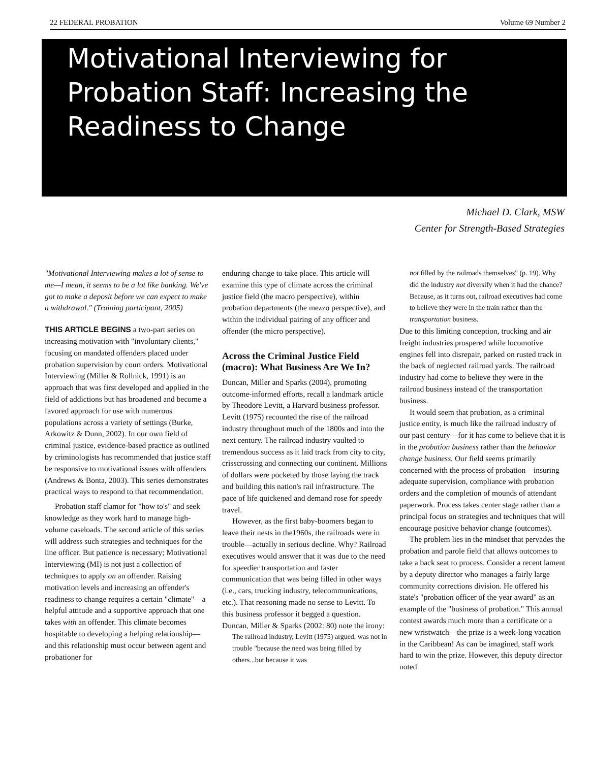22 FEDERAL PROBATION Volume 69 Number 2
Motivational Interviewing for Probation Staff: Increasing the Readiness to Change
Michael D. Clark, MSW
Center for Strength-Based Strategies
"Motivational Interviewing makes a lot of sense to me—I mean, it seems to be a lot like banking. We've got to make a deposit before we can expect to make a withdrawal." (Training participant, 2005)
THIS ARTICLE BEGINS a two-part series on increasing motivation with "involuntary clients," focusing on mandated offenders placed under probation supervision by court orders. Motivational Interviewing (Miller & Rollnick, 1991) is an approach that was first developed and applied in the field of addictions but has broadened and become a favored approach for use with numerous populations across a variety of settings (Burke, Arkowitz & Dunn, 2002). In our own field of criminal justice, evidence-based practice as outlined by criminologists has recommended that justice staff be responsive to motivational issues with offenders (Andrews & Bonta, 2003). This series demonstrates practical ways to respond to that recommendation.
Probation staff clamor for "how to's" and seek knowledge as they work hard to manage high-volume caseloads. The second article of this series will address such strategies and techniques for the line officer. But patience is necessary; Motivational Interviewing (MI) is not just a collection of techniques to apply on an offender. Raising motivation levels and increasing an offender's readiness to change requires a certain "climate"—a helpful attitude and a supportive approach that one takes with an offender. This climate becomes hospitable to developing a helping relationship—and this relationship must occur between agent and probationer for
enduring change to take place. This article will examine this type of climate across the criminal justice field (the macro perspective), within probation departments (the mezzo perspective), and within the individual pairing of any officer and offender (the micro perspective).
Across the Criminal Justice Field (macro): What Business Are We In?
Duncan, Miller and Sparks (2004), promoting outcome-informed efforts, recall a landmark article by Theodore Levitt, a Harvard business professor. Levitt (1975) recounted the rise of the railroad industry throughout much of the 1800s and into the next century. The railroad industry vaulted to tremendous success as it laid track from city to city, crisscrossing and connecting our continent. Millions of dollars were pocketed by those laying the track and building this nation's rail infrastructure. The pace of life quickened and demand rose for speedy travel.
However, as the first baby-boomers began to leave their nests in the1960s, the railroads were in trouble—actually in serious decline. Why? Railroad executives would answer that it was due to the need for speedier transportation and faster communication that was being filled in other ways (i.e., cars, trucking industry, telecommunications, etc.). That reasoning made no sense to Levitt. To this business professor it begged a question. Duncan, Miller & Sparks (2002: 80) note the irony:
The railroad industry, Levitt (1975) argued, was not in trouble "because the need was being filled by others...but because it was
not filled by the railroads themselves" (p. 19). Why did the industry not diversify when it had the chance? Because, as it turns out, railroad executives had come to believe they were in the train rather than the transportation business.
Due to this limiting conception, trucking and air freight industries prospered while locomotive engines fell into disrepair, parked on rusted track in the back of neglected railroad yards. The railroad industry had come to believe they were in the railroad business instead of the transportation business.
It would seem that probation, as a criminal justice entity, is much like the railroad industry of our past century—for it has come to believe that it is in the probation business rather than the behavior change business. Our field seems primarily concerned with the process of probation—insuring adequate supervision, compliance with probation orders and the completion of mounds of attendant paperwork. Process takes center stage rather than a principal focus on strategies and techniques that will encourage positive behavior change (outcomes).
The problem lies in the mindset that pervades the probation and parole field that allows outcomes to take a back seat to process. Consider a recent lament by a deputy director who manages a fairly large community corrections division. He offered his state's "probation officer of the year award" as an example of the "business of probation." This annual contest awards much more than a certificate or a new wristwatch—the prize is a week-long vacation in the Caribbean! As can be imagined, staff work hard to win the prize. However, this deputy director noted